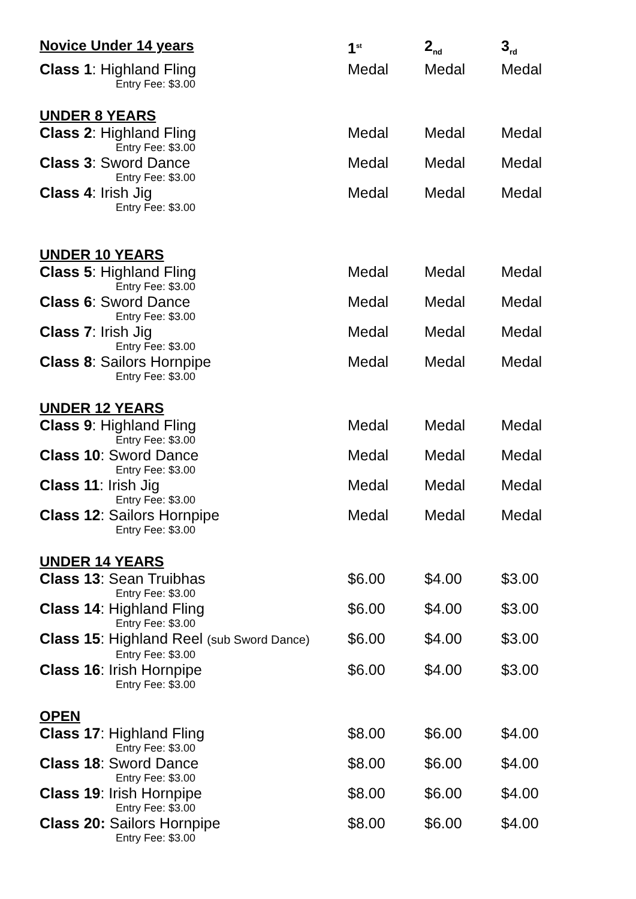| Novice Under 14 years | 1<sup>st</sup> | 2<sub>nd</sub> | 3<sub>rd</sub> |
| Class 1 : Highland Fling Entry Fee: $3.00 | Medal | Medal | Medal |
| UNDER 8 YEARS | | | |
| Class 2 : Highland Fling Entry Fee: $3.00 | Medal | Medal | Medal |
| Class 3 : Sword Dance Entry Fee: $3.00 | Medal | Medal | Medal |
| Class 4 : Irish Jig Entry Fee: $3.00 | Medal | Medal | Medal |
| UNDER 10 YEARS | | | |
| Class 5 : Highland Fling Entry Fee: $3.00 | Medal | Medal | Medal |
| Class 6 : Sword Dance Entry Fee: $3.00 | Medal | Medal | Medal |
| Class 7 : Irish Jig Entry Fee: $3.00 | Medal | Medal | Medal |
| Class 8 : Sailors Hornpipe Entry Fee: $3.00 | Medal | Medal | Medal |
| UNDER 12 YEARS | | | |
| Class 9 : Highland Fling Entry Fee: $3.00 | Medal | Medal | Medal |
| Class 10 : Sword Dance Entry Fee: $3.00 | Medal | Medal | Medal |
| Class 11 : Irish Jig Entry Fee: $3.00 | Medal | Medal | Medal |
| Class 12 : Sailors Hornpipe Entry Fee: $3.00 | Medal | Medal | Medal |
| UNDER 14 YEARS | | | |
| Class 13 : Sean Truibhas Entry Fee: $3.00 | $6.00 | $4.00 | $3.00 |
| Class 14 : Highland Fling Entry Fee: $3.00 | $6.00 | $4.00 | $3.00 |
| Class 15 : Highland Reel (sub Sword Dance) Entry Fee: $3.00 | $6.00 | $4.00 | $3.00 |
| Class 16 : Irish Hornpipe Entry Fee: $3.00 | $6.00 | $4.00 | $3.00 |
| OPEN | | | |
| Class 17 : Highland Fling Entry Fee: $3.00 | $8.00 | $6.00 | $4.00 |
| Class 18 : Sword Dance Entry Fee: $3.00 | $8.00 | $6.00 | $4.00 |
| Class 19 : Irish Hornpipe Entry Fee: $3.00 | $8.00 | $6.00 | $4.00 |
| Class 20: Sailors Hornpipe Entry Fee: $3.00 | $8.00 | $6.00 | $4.00 |